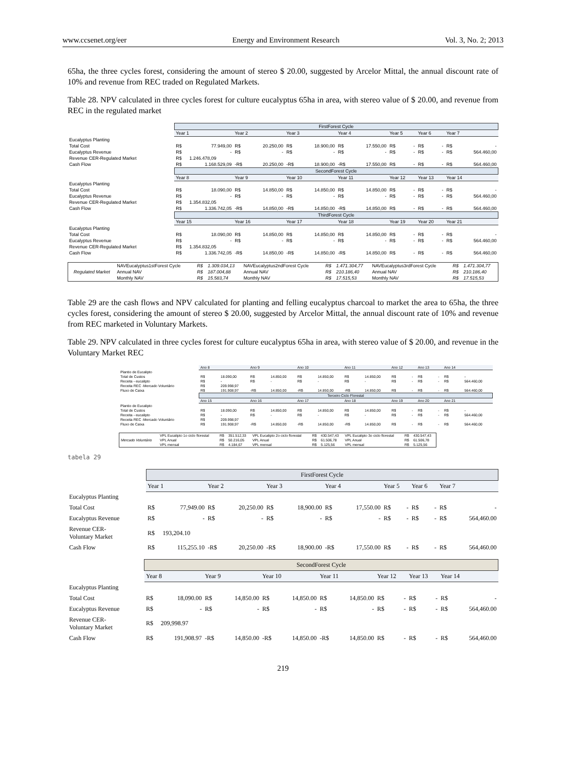www.ccsenet.org/eer Energy and Environment Research Vol. 3, No. 2; 2013
65ha, the three cycles forest, considering the amount of stereo $ 20.00, suggested by Arcelor Mittal, the annual discount rate of 10% and revenue from REC traded on Regulated Markets.
Table 28. NPV calculated in three cycles forest for culture eucalyptus 65ha in area, with stereo value of $ 20.00, and revenue from REC in the regulated market
| | FirstForest Cycle | | | | | | | | | | | | | |
| | Year 1 | | Year 2 | | Year 3 | | Year 4 | | Year 5 | | Year 6 | | Year 7 | |
| Eucalyptus Planting | | | | | | | | | | | | | | |
| Total Cost | R$ | 77.949,00 | R$ | 20.250,00 | R$ | 18.900,00 | R$ | 17.550,00 | R$ | - | R$ | - | R$ | - |
| Eucalyptus Revenue | R$ | - | R$ | - | R$ | - | R$ | - | R$ | - | R$ | - | R$ | 564.460,00 |
| Revenue CER-Regulated Market | R$ | 1.246.478,09 | | | | | | | | | | | | |
| Cash Flow | R$ | 1.168.529,09 | -R$ | 20.250,00 | -R$ | 18.900,00 | -R$ | 17.550,00 | R$ | - | R$ | - | R$ | 564.460,00 |
| | SecondForest Cycle | | | | | | | | | | | | | |
| | Year 8 | | Year 9 | | Year 10 | | Year 11 | | Year 12 | | Year 13 | | Year 14 | |
| Eucalyptus Planting | | | | | | | | | | | | | | |
| Total Cost | R$ | 18.090,00 | R$ | 14.850,00 | R$ | 14.850,00 | R$ | 14.850,00 | R$ | - | R$ | - | R$ | - |
| Eucalyptus Revenue | R$ | - | R$ | - | R$ | - | R$ | - | R$ | - | R$ | - | R$ | 564.460,00 |
| Revenue CER-Regulated Market | R$ | 1.354.832,05 | | | | | | | | | | | | |
| Cash Flow | R$ | 1.336.742,05 | -R$ | 14.850,00 | -R$ | 14.850,00 | -R$ | 14.850,00 | R$ | - | R$ | - | R$ | 564.460,00 |
| | ThirdForest Cycle | | | | | | | | | | | | | |
| | Year 15 | | Year 16 | | Year 17 | | Year 18 | | Year 19 | | Year 20 | | Year 21 | |
| Eucalyptus Planting | | | | | | | | | | | | | | |
| Total Cost | R$ | 18.090,00 | R$ | 14.850,00 | R$ | 14.850,00 | R$ | 14.850,00 | R$ | - | R$ | - | R$ | - |
| Eucalyptus Revenue | R$ | - | R$ | - | R$ | - | R$ | - | R$ | - | R$ | - | R$ | 564.460,00 |
| Revenue CER-Regulated Market | R$ | 1.354.832,05 | | | | | | | | | | | | |
| Cash Flow | R$ | 1.336.742,05 | -R$ | 14.850,00 | -R$ | 14.850,00 | -R$ | 14.850,00 | R$ | - | R$ | - | R$ | 564.460,00 |
| Regulated Market | NAVEucalyptus1stForest Cycle | R$ | 1.309.034,13 | NAVEucalyptus2ndForest Cycle | R$ | 1.471.304,77 | NAVEucalyptus3rdForest Cycle | R$ | 1.471.304,77 |
| | Annual NAV | R$ | 187.004,88 | Annual NAV | R$ | 210.186,40 | Annual NAV | R$ | 210.186,40 |
| | Monthly NAV | R$ | 15.583,74 | Monthly NAV | R$ | 17.515,53 | Monthly NAV | R$ | 17.515,53 |
Table 29 are the cash flows and NPV calculated for planting and felling eucalyptus charcoal to market the area to 65ha, the three cycles forest, considering the amount of stereo $ 20.00, suggested by Arcelor Mittal, the annual discount rate of 10% and revenue from REC marketed in Voluntary Markets.
Table 29. NPV calculated in three cycles forest for culture eucalyptus 65ha in area, with stereo value of $ 20.00, and revenue in the Voluntary Market REC
| | Ano 8 | | Ano 9 | | Ano 10 | | Ano 11 | | Ano 12 | | Ano 13 | | Ano 14 | |
| Plantio de Eucalipto | | | | | | | | | | | | | | |
| Total de Custos | R$ | 18.090,00 | R$ | 14.850,00 | R$ | 14.850,00 | R$ | 14.850,00 | R$ | - | R$ | - | R$ | - |
| Receita - eucalipto | R$ | - | R$ | - | R$ | - | R$ | - | R$ | - | R$ | - | R$ | 564.460,00 |
| Receita REC -Mercado Voluntário | R$ | 209.998,97 | | | | | | | | | | | | |
| Fluxo de Caixa | R$ | 191.908,97 | -R$ | 14.850,00 | -R$ | 14.850,00 | -R$ | 14.850,00 | R$ | - | R$ | - | R$ | 564.460,00 |
| | Terceiro Ciclo Florestal | | | | | | | | | | | | | |
| | Ano 15 | | Ano 16 | | Ano 17 | | Ano 18 | | Ano 19 | | Ano 20 | | Ano 21 | |
| Plantio de Eucalipto | | | | | | | | | | | | | | |
| Total de Custos | R$ | 18.090,00 | R$ | 14.850,00 | R$ | 14.850,00 | R$ | 14.850,00 | R$ | - | R$ | - | R$ | - |
| Receita - eucalipto | R$ | - | R$ | - | R$ | - | R$ | - | R$ | - | R$ | - | R$ | 564.460,00 |
| Receita REC -Mercado Voluntário | R$ | 209.998,97 | | | | | | | | | | | | |
| Fluxo de Caixa | R$ | 191.908,97 | -R$ | 14.850,00 | -R$ | 14.850,00 | -R$ | 14.850,00 | R$ | - | R$ | - | R$ | 564.460,00 |
| Mercado Voluntário | VPL Eucalipto 1o ciclo florestal | R$ | 351.512,33 | VPL Eucalipto 2o ciclo florestal | R$ | 430.547,43 | VPL Eucalipto 3o ciclo florestal | R$ | 430.547,43 |
| | VPL Anual | R$ | 50.216,05 | VPL Anual | R$ | 61.506,78 | VPL Anual | R$ | 61.506,78 |
| | VPL mensal | R$ | 4.184,67 | VPL mensal | R$ | 5.125,56 | VPL mensal | R$ | 5.125,56 |
tabela 29
| | FirstForest Cycle | | | | | | | | | | | | | |
| | Year 1 | | Year 2 | | Year 3 | | Year 4 | | Year 5 | | Year 6 | | Year 7 | |
| Eucalyptus Planting | | | | | | | | | | | | | | |
| Total Cost | R$ | 77,949.00 | R$ | 20,250.00 | R$ | 18,900.00 | R$ | 17,550.00 | R$ | - | R$ | - | R$ | - |
| Eucalyptus Revenue | R$ | - | R$ | - | R$ | - | R$ | - | R$ | - | R$ | - | R$ | 564,460.00 |
| Revenue CER- Voluntary Market | R$ | 193,204.10 | | | | | | | | | | | | |
| Cash Flow | R$ | 115,255.10 | -R$ | 20,250.00 | -R$ | 18,900.00 | -R$ | 17,550.00 | R$ | - | R$ | - | R$ | 564,460.00 |
| | SecondForest Cycle | | | | | | | | | | | | | |
| | Year 8 | | Year 9 | | Year 10 | | Year 11 | | Year 12 | | Year 13 | | Year 14 | |
| Eucalyptus Planting | | | | | | | | | | | | | | |
| Total Cost | R$ | 18,090.00 | R$ | 14,850.00 | R$ | 14,850.00 | R$ | 14,850.00 | R$ | - | R$ | - | R$ | - |
| Eucalyptus Revenue | R$ | - | R$ | - | R$ | - | R$ | - | R$ | - | R$ | - | R$ | 564,460.00 |
| Revenue CER- Voluntary Market | R$ | 209,998.97 | | | | | | | | | | | | |
| Cash Flow | R$ | 191,908.97 | -R$ | 14,850.00 | -R$ | 14,850.00 | -R$ | 14,850.00 | R$ | - | R$ | - | R$ | 564,460.00 |
219